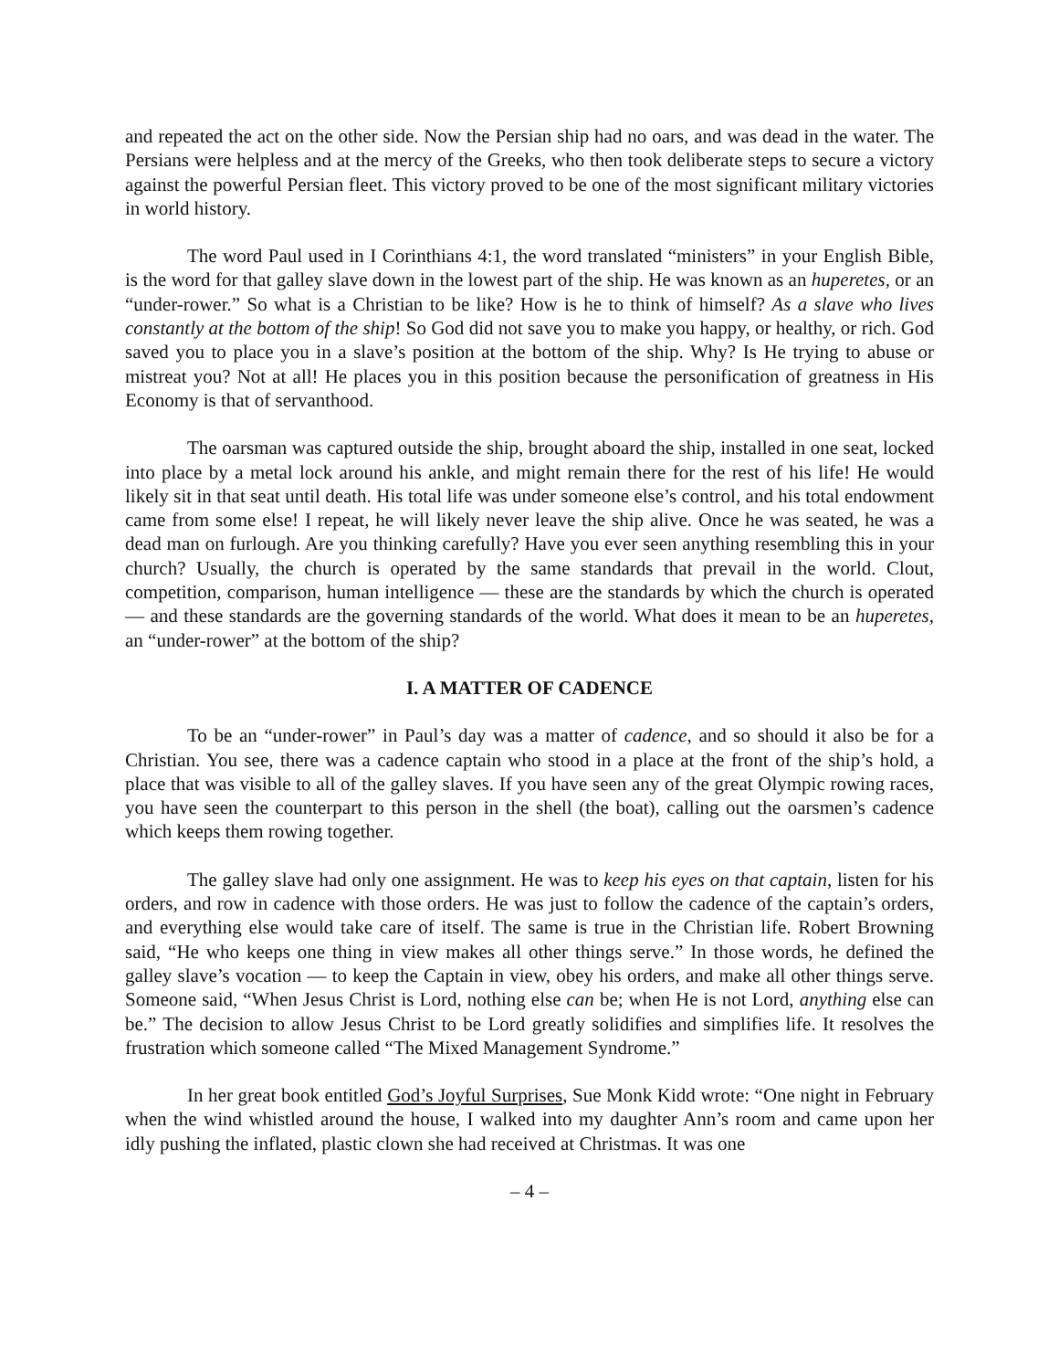and repeated the act on the other side. Now the Persian ship had no oars, and was dead in the water. The Persians were helpless and at the mercy of the Greeks, who then took deliberate steps to secure a victory against the powerful Persian fleet. This victory proved to be one of the most significant military victories in world history.
The word Paul used in I Corinthians 4:1, the word translated “ministers” in your English Bible, is the word for that galley slave down in the lowest part of the ship. He was known as an huperetes, or an “under-rower.” So what is a Christian to be like? How is he to think of himself? As a slave who lives constantly at the bottom of the ship! So God did not save you to make you happy, or healthy, or rich. God saved you to place you in a slave’s position at the bottom of the ship. Why? Is He trying to abuse or mistreat you? Not at all! He places you in this position because the personification of greatness in His Economy is that of servanthood.
The oarsman was captured outside the ship, brought aboard the ship, installed in one seat, locked into place by a metal lock around his ankle, and might remain there for the rest of his life! He would likely sit in that seat until death. His total life was under someone else’s control, and his total endowment came from some else! I repeat, he will likely never leave the ship alive. Once he was seated, he was a dead man on furlough. Are you thinking carefully? Have you ever seen anything resembling this in your church? Usually, the church is operated by the same standards that prevail in the world. Clout, competition, comparison, human intelligence — these are the standards by which the church is operated — and these standards are the governing standards of the world. What does it mean to be an huperetes, an “under-rower” at the bottom of the ship?
I. A MATTER OF CADENCE
To be an “under-rower” in Paul’s day was a matter of cadence, and so should it also be for a Christian. You see, there was a cadence captain who stood in a place at the front of the ship’s hold, a place that was visible to all of the galley slaves. If you have seen any of the great Olympic rowing races, you have seen the counterpart to this person in the shell (the boat), calling out the oarsmen’s cadence which keeps them rowing together.
The galley slave had only one assignment. He was to keep his eyes on that captain, listen for his orders, and row in cadence with those orders. He was just to follow the cadence of the captain’s orders, and everything else would take care of itself. The same is true in the Christian life. Robert Browning said, “He who keeps one thing in view makes all other things serve.” In those words, he defined the galley slave’s vocation — to keep the Captain in view, obey his orders, and make all other things serve. Someone said, “When Jesus Christ is Lord, nothing else can be; when He is not Lord, anything else can be.” The decision to allow Jesus Christ to be Lord greatly solidifies and simplifies life. It resolves the frustration which someone called “The Mixed Management Syndrome.”
In her great book entitled God’s Joyful Surprises, Sue Monk Kidd wrote: “One night in February when the wind whistled around the house, I walked into my daughter Ann’s room and came upon her idly pushing the inflated, plastic clown she had received at Christmas. It was one
– 4 –